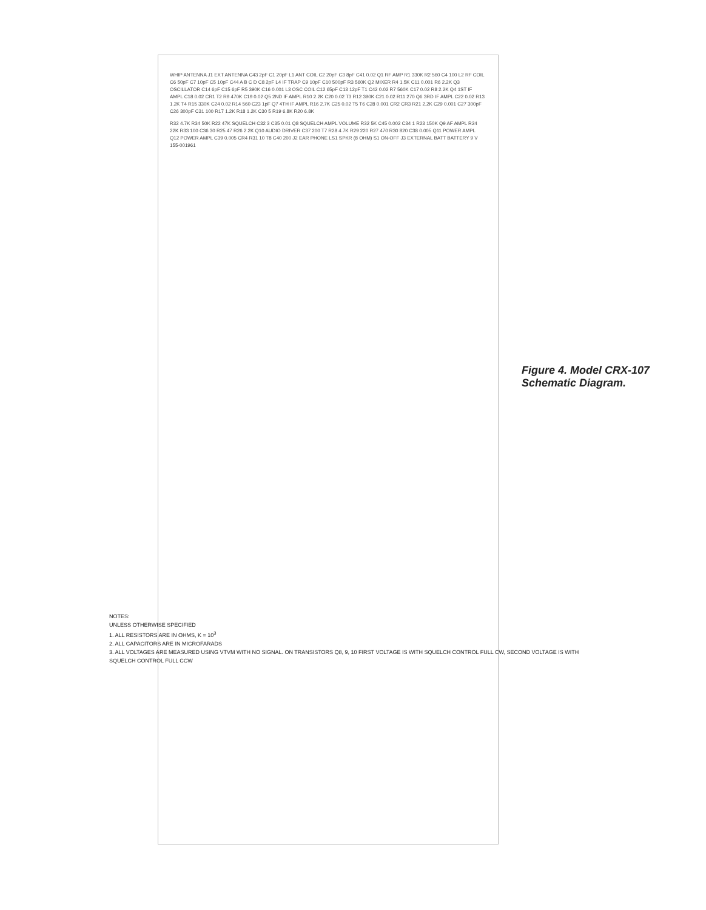WHIP ANTENNA J1 EXT ANTENNA C43 2pF C1 20pF L1 ANT COIL C2 20pF C3 8pF C41 0.02 Q1 RF AMP R1 330K R2 560 C4 100 L2 RF COIL C6 50pF C7 10pF C5 10pF C44 A B C D C8 2pF L4 IF TRAP C9 10pF C10 500pF R3 560K Q2 MIXER R4 1.5K C11 0.001 R6 2.2K Q3 OSCILLATOR C14 6pF C15 6pF R5 390K C16 0.001 L3 OSC COIL C12 65pF C13 12pF T1 C42 0.02 R7 560K C17 0.02 R8 2.2K Q4 1ST IF AMPL C18 0.02 CR1 T2 R9 470K C19 0.02 Q5 2ND IF AMPL R10 2.2K C20 0.02 T3 R12 390K C21 0.02 R11 270 Q6 3RD IF AMPL C22 0.02 R13 1.2K T4 R15 330K C24 0.02 R14 560 C23 1pF Q7 4TH IF AMPL R16 2.7K C25 0.02 T5 T6 C28 0.001 CR2 CR3 R21 2.2K C29 0.001 C27 300pF C26 300pF C31 100 R17 1.2K R18 1.2K C30 5 R19 6.8K R20 6.8K
R32 4.7K R34 50K R22 47K SQUELCH C32 3 C35 0.01 Q8 SQUELCH AMPL VOLUME R32 5K C45 0.002 C34 1 R23 150K Q9 AF AMPL R24 22K R33 100 C36 30 R25 47 R26 2.2K Q10 AUDIO DRIVER C37 200 T7 R28 4.7K R29 220 R27 470 R30 820 C38 0.005 Q11 POWER AMPL Q12 POWER AMPL C39 0.005 CR4 R31 10 T8 C40 200 J2 EAR PHONE LS1 SPKR (8 OHM) S1 ON-OFF J3 EXTERNAL BATT BATTERY 9 V 155-001961
NOTES:
UNLESS OTHERWISE SPECIFIED
1. ALL RESISTORS ARE IN OHMS, K = 10<sup>3</sup>
2. ALL CAPACITORS ARE IN MICROFARADS
3. ALL VOLTAGES ARE MEASURED USING VTVM WITH NO SIGNAL. ON TRANSISTORS Q8, 9, 10 FIRST VOLTAGE IS WITH SQUELCH CONTROL FULL CW, SECOND VOLTAGE IS WITH SQUELCH CONTROL FULL CCW
Figure 4. Model CRX-107 Schematic Diagram.